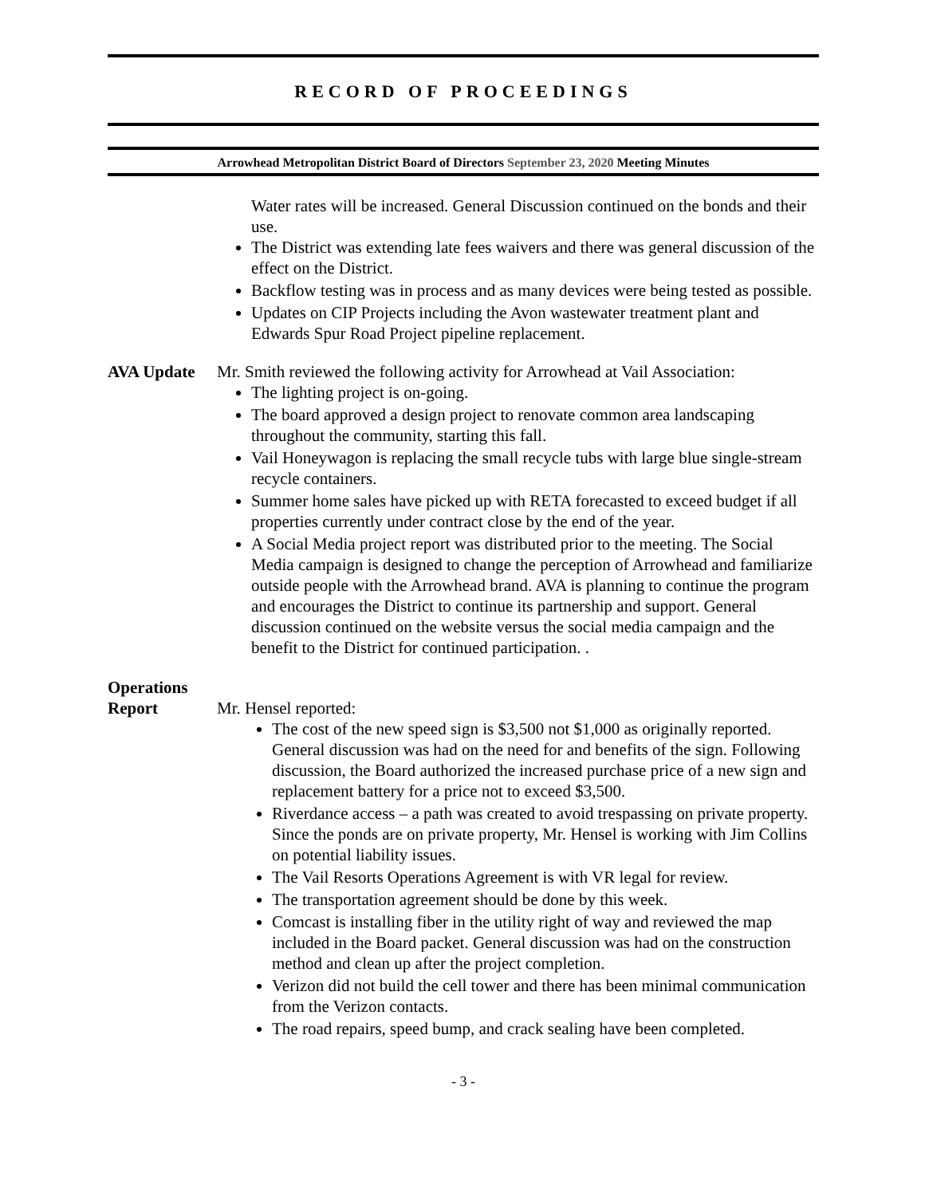RECORD OF PROCEEDINGS
Arrowhead Metropolitan District Board of Directors September 23, 2020 Meeting Minutes
Water rates will be increased. General Discussion continued on the bonds and their use.
The District was extending late fees waivers and there was general discussion of the effect on the District.
Backflow testing was in process and as many devices were being tested as possible.
Updates on CIP Projects including the Avon wastewater treatment plant and Edwards Spur Road Project pipeline replacement.
AVA Update Mr. Smith reviewed the following activity for Arrowhead at Vail Association:
The lighting project is on-going.
The board approved a design project to renovate common area landscaping throughout the community, starting this fall.
Vail Honeywagon is replacing the small recycle tubs with large blue single-stream recycle containers.
Summer home sales have picked up with RETA forecasted to exceed budget if all properties currently under contract close by the end of the year.
A Social Media project report was distributed prior to the meeting. The Social Media campaign is designed to change the perception of Arrowhead and familiarize outside people with the Arrowhead brand. AVA is planning to continue the program and encourages the District to continue its partnership and support. General discussion continued on the website versus the social media campaign and the benefit to the District for continued participation. .
Operations
Report Mr. Hensel reported:
The cost of the new speed sign is $3,500 not $1,000 as originally reported. General discussion was had on the need for and benefits of the sign. Following discussion, the Board authorized the increased purchase price of a new sign and replacement battery for a price not to exceed $3,500.
Riverdance access – a path was created to avoid trespassing on private property. Since the ponds are on private property, Mr. Hensel is working with Jim Collins on potential liability issues.
The Vail Resorts Operations Agreement is with VR legal for review.
The transportation agreement should be done by this week.
Comcast is installing fiber in the utility right of way and reviewed the map included in the Board packet. General discussion was had on the construction method and clean up after the project completion.
Verizon did not build the cell tower and there has been minimal communication from the Verizon contacts.
The road repairs, speed bump, and crack sealing have been completed.
- 3 -